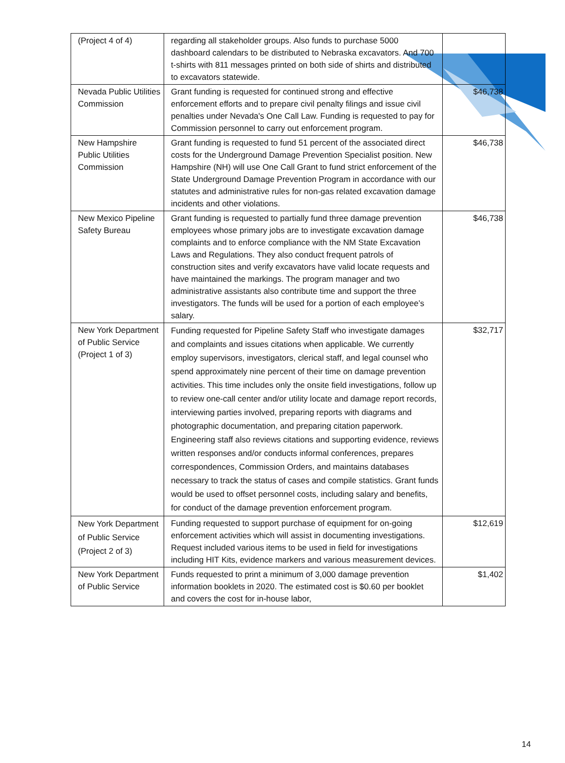| (Project 4 of 4) | regarding all stakeholder groups. Also funds to purchase 5000 dashboard calendars to be distributed to Nebraska excavators. And 700 t-shirts with 811 messages printed on both side of shirts and distributed to excavators statewide. | |
| Nevada Public Utilities Commission | Grant funding is requested for continued strong and effective enforcement efforts and to prepare civil penalty filings and issue civil penalties under Nevada's One Call Law. Funding is requested to pay for Commission personnel to carry out enforcement program. | $46,738 |
| New Hampshire Public Utilities Commission | Grant funding is requested to fund 51 percent of the associated direct costs for the Underground Damage Prevention Specialist position. New Hampshire (NH) will use One Call Grant to fund strict enforcement of the State Underground Damage Prevention Program in accordance with our statutes and administrative rules for non-gas related excavation damage incidents and other violations. | $46,738 |
| New Mexico Pipeline Safety Bureau | Grant funding is requested to partially fund three damage prevention employees whose primary jobs are to investigate excavation damage complaints and to enforce compliance with the NM State Excavation Laws and Regulations. They also conduct frequent patrols of construction sites and verify excavators have valid locate requests and have maintained the markings. The program manager and two administrative assistants also contribute time and support the three investigators. The funds will be used for a portion of each employee’s salary. | $46,738 |
| New York Department of Public Service (Project 1 of 3) | Funding requested for Pipeline Safety Staff who investigate damages and complaints and issues citations when applicable. We currently employ supervisors, investigators, clerical staff, and legal counsel who spend approximately nine percent of their time on damage prevention activities. This time includes only the onsite field investigations, follow up to review one-call center and/or utility locate and damage report records, interviewing parties involved, preparing reports with diagrams and photographic documentation, and preparing citation paperwork. Engineering staff also reviews citations and supporting evidence, reviews written responses and/or conducts informal conferences, prepares correspondences, Commission Orders, and maintains databases necessary to track the status of cases and compile statistics. Grant funds would be used to offset personnel costs, including salary and benefits, for conduct of the damage prevention enforcement program. | $32,717 |
| New York Department of Public Service (Project 2 of 3) | Funding requested to support purchase of equipment for on-going enforcement activities which will assist in documenting investigations. Request included various items to be used in field for investigations including HIT Kits, evidence markers and various measurement devices. | $12,619 |
| New York Department of Public Service | Funds requested to print a minimum of 3,000 damage prevention information booklets in 2020. The estimated cost is $0.60 per booklet and covers the cost for in-house labor, | $1,402 |
14